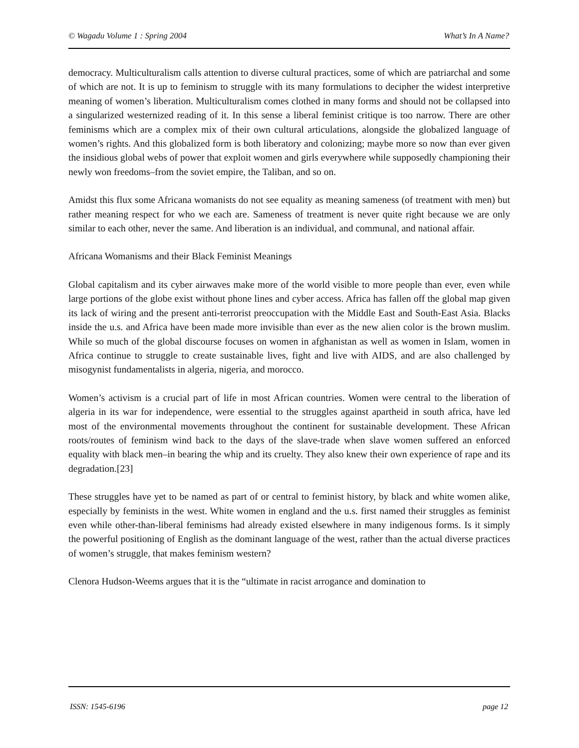© Wagadu Volume 1 : Spring 2004 What’s In A Name?
democracy. Multiculturalism calls attention to diverse cultural practices, some of which are patriarchal and some of which are not. It is up to feminism to struggle with its many formulations to decipher the widest interpretive meaning of women’s liberation. Multiculturalism comes clothed in many forms and should not be collapsed into a singularized westernized reading of it. In this sense a liberal feminist critique is too narrow. There are other feminisms which are a complex mix of their own cultural articulations, alongside the globalized language of women’s rights. And this globalized form is both liberatory and colonizing; maybe more so now than ever given the insidious global webs of power that exploit women and girls everywhere while supposedly championing their newly won freedoms–from the soviet empire, the Taliban, and so on.
Amidst this flux some Africana womanists do not see equality as meaning sameness (of treatment with men) but rather meaning respect for who we each are. Sameness of treatment is never quite right because we are only similar to each other, never the same. And liberation is an individual, and communal, and national affair.
Africana Womanisms and their Black Feminist Meanings
Global capitalism and its cyber airwaves make more of the world visible to more people than ever, even while large portions of the globe exist without phone lines and cyber access. Africa has fallen off the global map given its lack of wiring and the present anti-terrorist preoccupation with the Middle East and South-East Asia. Blacks inside the u.s. and Africa have been made more invisible than ever as the new alien color is the brown muslim. While so much of the global discourse focuses on women in afghanistan as well as women in Islam, women in Africa continue to struggle to create sustainable lives, fight and live with AIDS, and are also challenged by misogynist fundamentalists in algeria, nigeria, and morocco.
Women’s activism is a crucial part of life in most African countries. Women were central to the liberation of algeria in its war for independence, were essential to the struggles against apartheid in south africa, have led most of the environmental movements throughout the continent for sustainable development. These African roots/routes of feminism wind back to the days of the slave-trade when slave women suffered an enforced equality with black men–in bearing the whip and its cruelty. They also knew their own experience of rape and its degradation.[23]
These struggles have yet to be named as part of or central to feminist history, by black and white women alike, especially by feminists in the west. White women in england and the u.s. first named their struggles as feminist even while other-than-liberal feminisms had already existed elsewhere in many indigenous forms. Is it simply the powerful positioning of English as the dominant language of the west, rather than the actual diverse practices of women’s struggle, that makes feminism western?
Clenora Hudson-Weems argues that it is the “ultimate in racist arrogance and domination to
ISSN: 1545-6196 page 12